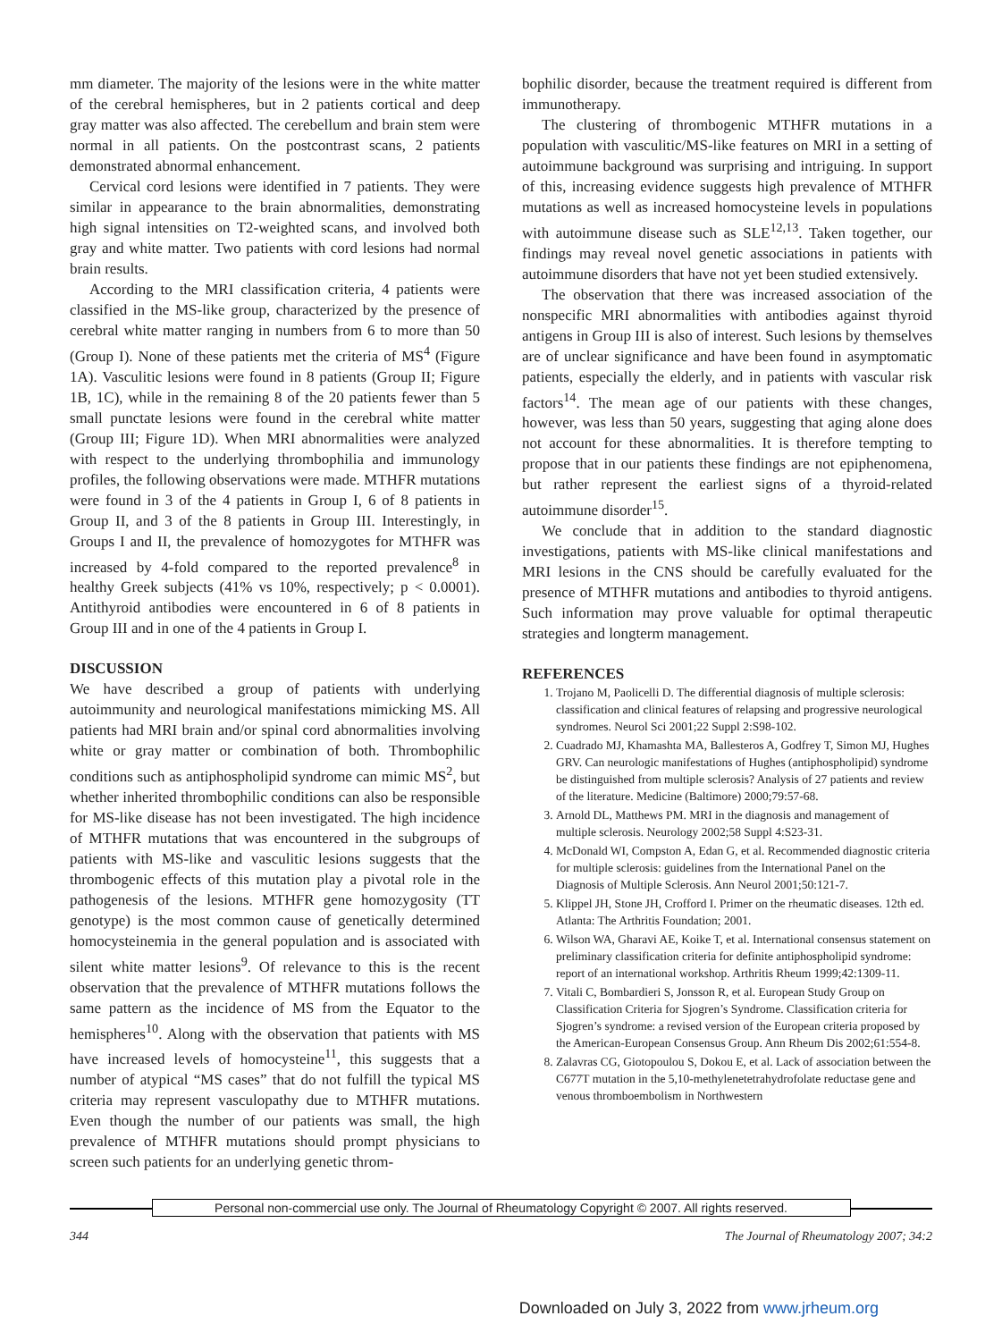mm diameter. The majority of the lesions were in the white matter of the cerebral hemispheres, but in 2 patients cortical and deep gray matter was also affected. The cerebellum and brain stem were normal in all patients. On the postcontrast scans, 2 patients demonstrated abnormal enhancement.
Cervical cord lesions were identified in 7 patients. They were similar in appearance to the brain abnormalities, demonstrating high signal intensities on T2-weighted scans, and involved both gray and white matter. Two patients with cord lesions had normal brain results.
According to the MRI classification criteria, 4 patients were classified in the MS-like group, characterized by the presence of cerebral white matter ranging in numbers from 6 to more than 50 (Group I). None of these patients met the criteria of MS<sup>4</sup> (Figure 1A). Vasculitic lesions were found in 8 patients (Group II; Figure 1B, 1C), while in the remaining 8 of the 20 patients fewer than 5 small punctate lesions were found in the cerebral white matter (Group III; Figure 1D). When MRI abnormalities were analyzed with respect to the underlying thrombophilia and immunology profiles, the following observations were made. MTHFR mutations were found in 3 of the 4 patients in Group I, 6 of 8 patients in Group II, and 3 of the 8 patients in Group III. Interestingly, in Groups I and II, the prevalence of homozygotes for MTHFR was increased by 4-fold compared to the reported prevalence<sup>8</sup> in healthy Greek subjects (41% vs 10%, respectively; p < 0.0001). Antithyroid antibodies were encountered in 6 of 8 patients in Group III and in one of the 4 patients in Group I.
DISCUSSION
We have described a group of patients with underlying autoimmunity and neurological manifestations mimicking MS. All patients had MRI brain and/or spinal cord abnormalities involving white or gray matter or combination of both. Thrombophilic conditions such as antiphospholipid syndrome can mimic MS<sup>2</sup>, but whether inherited thrombophilic conditions can also be responsible for MS-like disease has not been investigated. The high incidence of MTHFR mutations that was encountered in the subgroups of patients with MS-like and vasculitic lesions suggests that the thrombogenic effects of this mutation play a pivotal role in the pathogenesis of the lesions. MTHFR gene homozygosity (TT genotype) is the most common cause of genetically determined homocysteinemia in the general population and is associated with silent white matter lesions<sup>9</sup>. Of relevance to this is the recent observation that the prevalence of MTHFR mutations follows the same pattern as the incidence of MS from the Equator to the hemispheres<sup>10</sup>. Along with the observation that patients with MS have increased levels of homocysteine<sup>11</sup>, this suggests that a number of atypical “MS cases” that do not fulfill the typical MS criteria may represent vasculopathy due to MTHFR mutations. Even though the number of our patients was small, the high prevalence of MTHFR mutations should prompt physicians to screen such patients for an underlying genetic throm-
bophilic disorder, because the treatment required is different from immunotherapy.
The clustering of thrombogenic MTHFR mutations in a population with vasculitic/MS-like features on MRI in a setting of autoimmune background was surprising and intriguing. In support of this, increasing evidence suggests high prevalence of MTHFR mutations as well as increased homocysteine levels in populations with autoimmune disease such as SLE<sup>12,13</sup>. Taken together, our findings may reveal novel genetic associations in patients with autoimmune disorders that have not yet been studied extensively.
The observation that there was increased association of the nonspecific MRI abnormalities with antibodies against thyroid antigens in Group III is also of interest. Such lesions by themselves are of unclear significance and have been found in asymptomatic patients, especially the elderly, and in patients with vascular risk factors<sup>14</sup>. The mean age of our patients with these changes, however, was less than 50 years, suggesting that aging alone does not account for these abnormalities. It is therefore tempting to propose that in our patients these findings are not epiphenomena, but rather represent the earliest signs of a thyroid-related autoimmune disorder<sup>15</sup>.
We conclude that in addition to the standard diagnostic investigations, patients with MS-like clinical manifestations and MRI lesions in the CNS should be carefully evaluated for the presence of MTHFR mutations and antibodies to thyroid antigens. Such information may prove valuable for optimal therapeutic strategies and longterm management.
REFERENCES
1. Trojano M, Paolicelli D. The differential diagnosis of multiple sclerosis: classification and clinical features of relapsing and progressive neurological syndromes. Neurol Sci 2001;22 Suppl 2:S98-102.
2. Cuadrado MJ, Khamashta MA, Ballesteros A, Godfrey T, Simon MJ, Hughes GRV. Can neurologic manifestations of Hughes (antiphospholipid) syndrome be distinguished from multiple sclerosis? Analysis of 27 patients and review of the literature. Medicine (Baltimore) 2000;79:57-68.
3. Arnold DL, Matthews PM. MRI in the diagnosis and management of multiple sclerosis. Neurology 2002;58 Suppl 4:S23-31.
4. McDonald WI, Compston A, Edan G, et al. Recommended diagnostic criteria for multiple sclerosis: guidelines from the International Panel on the Diagnosis of Multiple Sclerosis. Ann Neurol 2001;50:121-7.
5. Klippel JH, Stone JH, Crofford I. Primer on the rheumatic diseases. 12th ed. Atlanta: The Arthritis Foundation; 2001.
6. Wilson WA, Gharavi AE, Koike T, et al. International consensus statement on preliminary classification criteria for definite antiphospholipid syndrome: report of an international workshop. Arthritis Rheum 1999;42:1309-11.
7. Vitali C, Bombardieri S, Jonsson R, et al. European Study Group on Classification Criteria for Sjogren’s Syndrome. Classification criteria for Sjogren’s syndrome: a revised version of the European criteria proposed by the American-European Consensus Group. Ann Rheum Dis 2002;61:554-8.
8. Zalavras CG, Giotopoulou S, Dokou E, et al. Lack of association between the C677T mutation in the 5,10-methylenetetrahydrofolate reductase gene and venous thromboembolism in Northwestern
Personal non-commercial use only. The Journal of Rheumatology Copyright © 2007. All rights reserved.
344 The Journal of Rheumatology 2007; 34:2
Downloaded on July 3, 2022 from www.jrheum.org